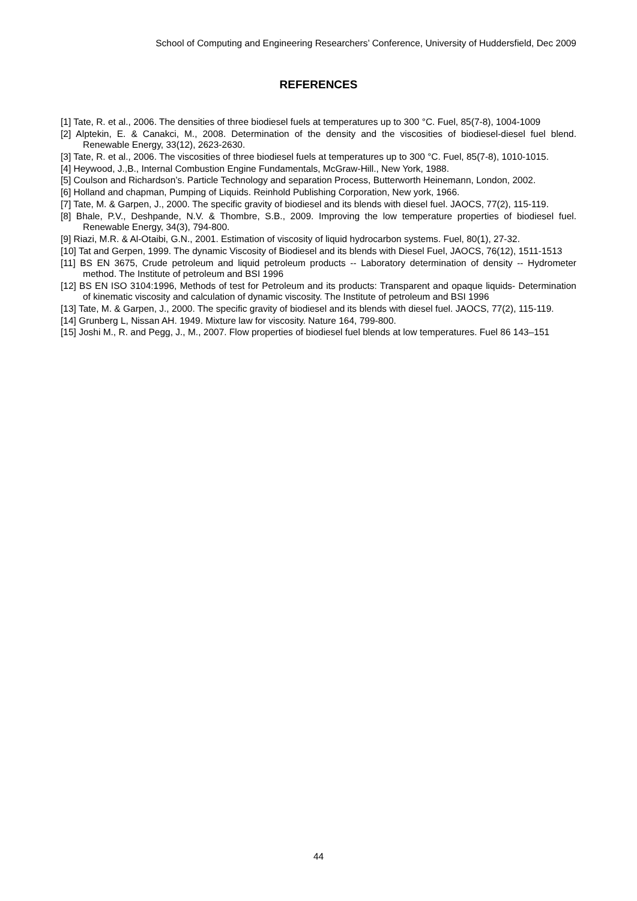School of Computing and Engineering Researchers’ Conference, University of Huddersfield, Dec 2009
REFERENCES
[1] Tate, R. et al., 2006. The densities of three biodiesel fuels at temperatures up to 300 °C. Fuel, 85(7-8), 1004-1009
[2] Alptekin, E. & Canakci, M., 2008. Determination of the density and the viscosities of biodiesel-diesel fuel blend. Renewable Energy, 33(12), 2623-2630.
[3] Tate, R. et al., 2006. The viscosities of three biodiesel fuels at temperatures up to 300 °C. Fuel, 85(7-8), 1010-1015.
[4] Heywood, J.,B., Internal Combustion Engine Fundamentals, McGraw-Hill., New York, 1988.
[5] Coulson and Richardson’s. Particle Technology and separation Process, Butterworth Heinemann, London, 2002.
[6] Holland and chapman, Pumping of Liquids. Reinhold Publishing Corporation, New york, 1966.
[7] Tate, M. & Garpen, J., 2000. The specific gravity of biodiesel and its blends with diesel fuel. JAOCS, 77(2), 115-119.
[8] Bhale, P.V., Deshpande, N.V. & Thombre, S.B., 2009. Improving the low temperature properties of biodiesel fuel. Renewable Energy, 34(3), 794-800.
[9] Riazi, M.R. & Al-Otaibi, G.N., 2001. Estimation of viscosity of liquid hydrocarbon systems. Fuel, 80(1), 27-32.
[10] Tat and Gerpen, 1999. The dynamic Viscosity of Biodiesel and its blends with Diesel Fuel, JAOCS, 76(12), 1511-1513
[11] BS EN 3675, Crude petroleum and liquid petroleum products -- Laboratory determination of density -- Hydrometer method. The Institute of petroleum and BSI 1996
[12] BS EN ISO 3104:1996, Methods of test for Petroleum and its products: Transparent and opaque liquids- Determination of kinematic viscosity and calculation of dynamic viscosity. The Institute of petroleum and BSI 1996
[13] Tate, M. & Garpen, J., 2000. The specific gravity of biodiesel and its blends with diesel fuel. JAOCS, 77(2), 115-119.
[14] Grunberg L, Nissan AH. 1949. Mixture law for viscosity. Nature 164, 799-800.
[15] Joshi M., R. and Pegg, J., M., 2007. Flow properties of biodiesel fuel blends at low temperatures. Fuel 86 143–151
44